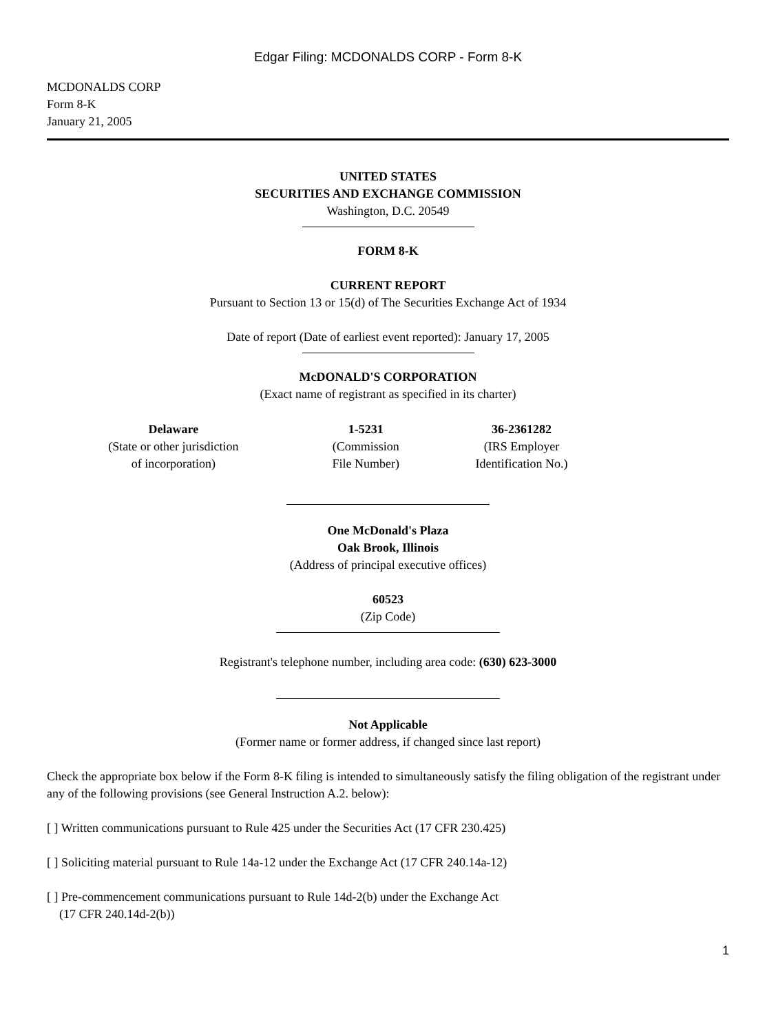Edgar Filing: MCDONALDS CORP - Form 8-K
MCDONALDS CORP
Form 8-K
January 21, 2005
UNITED STATES
SECURITIES AND EXCHANGE COMMISSION
Washington, D.C. 20549
FORM 8-K
CURRENT REPORT
Pursuant to Section 13 or 15(d) of The Securities Exchange Act of 1934
Date of report (Date of earliest event reported): January 17, 2005
McDONALD'S CORPORATION
(Exact name of registrant as specified in its charter)
| Delaware (State or other jurisdiction of incorporation) | 1-5231 (Commission File Number) | 36-2361282 (IRS Employer Identification No.) |
One McDonald's Plaza
Oak Brook, Illinois
(Address of principal executive offices)
60523
(Zip Code)
Registrant's telephone number, including area code: (630) 623-3000
Not Applicable
(Former name or former address, if changed since last report)
Check the appropriate box below if the Form 8-K filing is intended to simultaneously satisfy the filing obligation of the registrant under any of the following provisions (see General Instruction A.2. below):
[ ] Written communications pursuant to Rule 425 under the Securities Act (17 CFR 230.425)
[ ] Soliciting material pursuant to Rule 14a-12 under the Exchange Act (17 CFR 240.14a-12)
[ ] Pre-commencement communications pursuant to Rule 14d-2(b) under the Exchange Act
(17 CFR 240.14d-2(b))
1